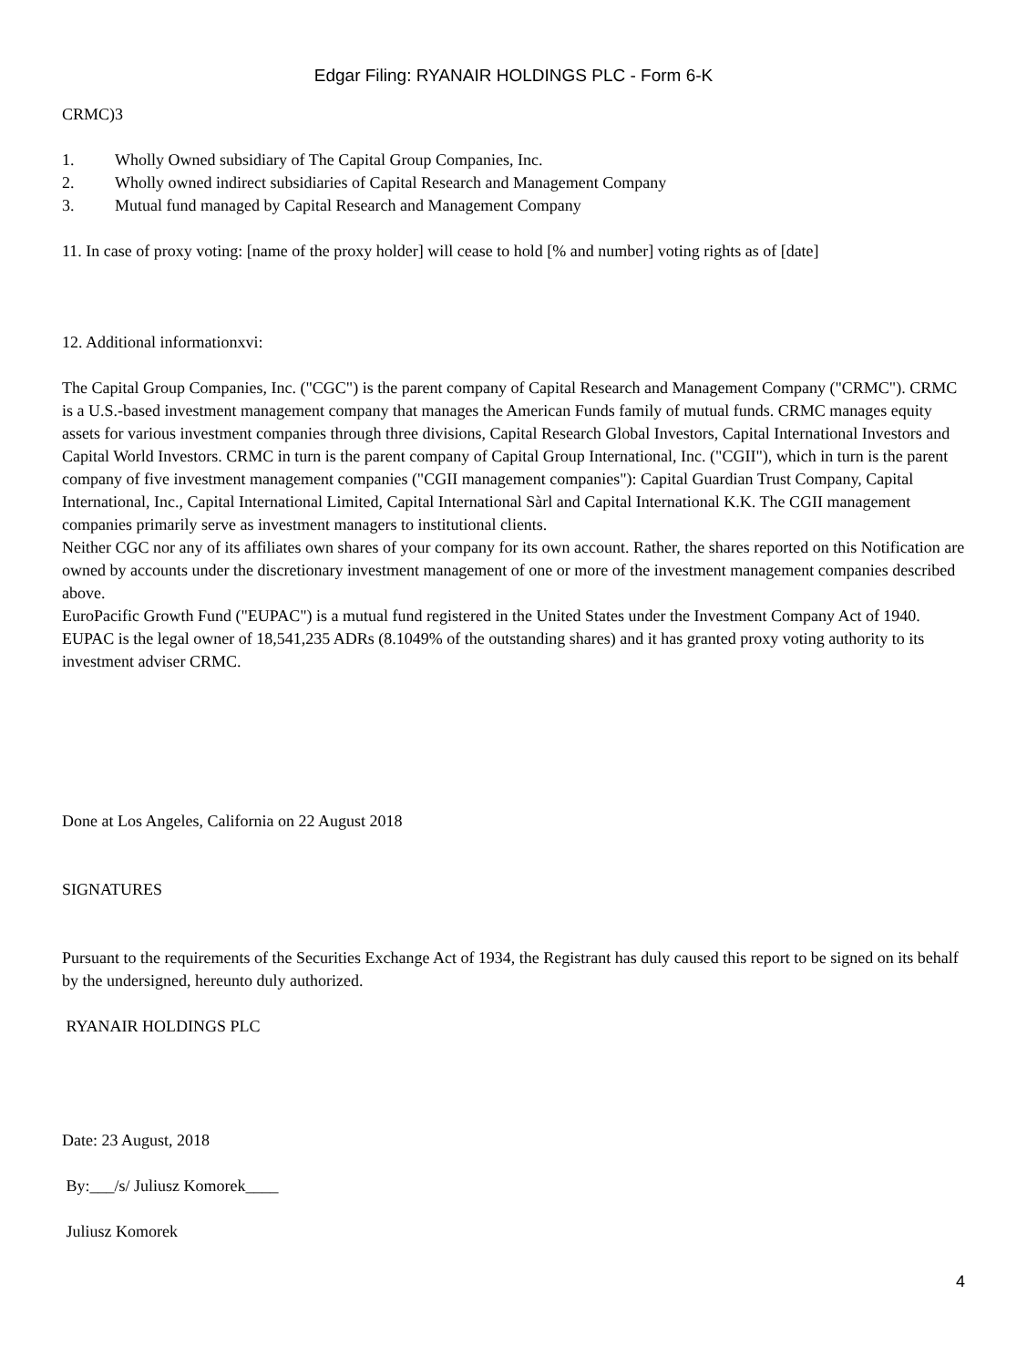Edgar Filing: RYANAIR HOLDINGS PLC - Form 6-K
CRMC)3
1. Wholly Owned subsidiary of The Capital Group Companies, Inc.
2. Wholly owned indirect subsidiaries of Capital Research and Management Company
3. Mutual fund managed by Capital Research and Management Company
11. In case of proxy voting: [name of the proxy holder] will cease to hold [% and number] voting rights as of [date]
12. Additional informationxvi:
The Capital Group Companies, Inc. ("CGC") is the parent company of Capital Research and Management Company ("CRMC"). CRMC is a U.S.-based investment management company that manages the American Funds family of mutual funds. CRMC manages equity assets for various investment companies through three divisions, Capital Research Global Investors, Capital International Investors and Capital World Investors. CRMC in turn is the parent company of Capital Group International, Inc. ("CGII"), which in turn is the parent company of five investment management companies ("CGII management companies"): Capital Guardian Trust Company, Capital International, Inc., Capital International Limited, Capital International Sàrl and Capital International K.K. The CGII management companies primarily serve as investment managers to institutional clients.
Neither CGC nor any of its affiliates own shares of your company for its own account. Rather, the shares reported on this Notification are owned by accounts under the discretionary investment management of one or more of the investment management companies described above.
EuroPacific Growth Fund ("EUPAC") is a mutual fund registered in the United States under the Investment Company Act of 1940. EUPAC is the legal owner of 18,541,235 ADRs (8.1049% of the outstanding shares) and it has granted proxy voting authority to its investment adviser CRMC.
Done at Los Angeles, California on 22 August 2018
SIGNATURES
Pursuant to the requirements of the Securities Exchange Act of 1934, the Registrant has duly caused this report to be signed on its behalf by the undersigned, hereunto duly authorized.
RYANAIR HOLDINGS PLC
Date: 23 August, 2018
By:___/s/ Juliusz Komorek____
Juliusz Komorek
4